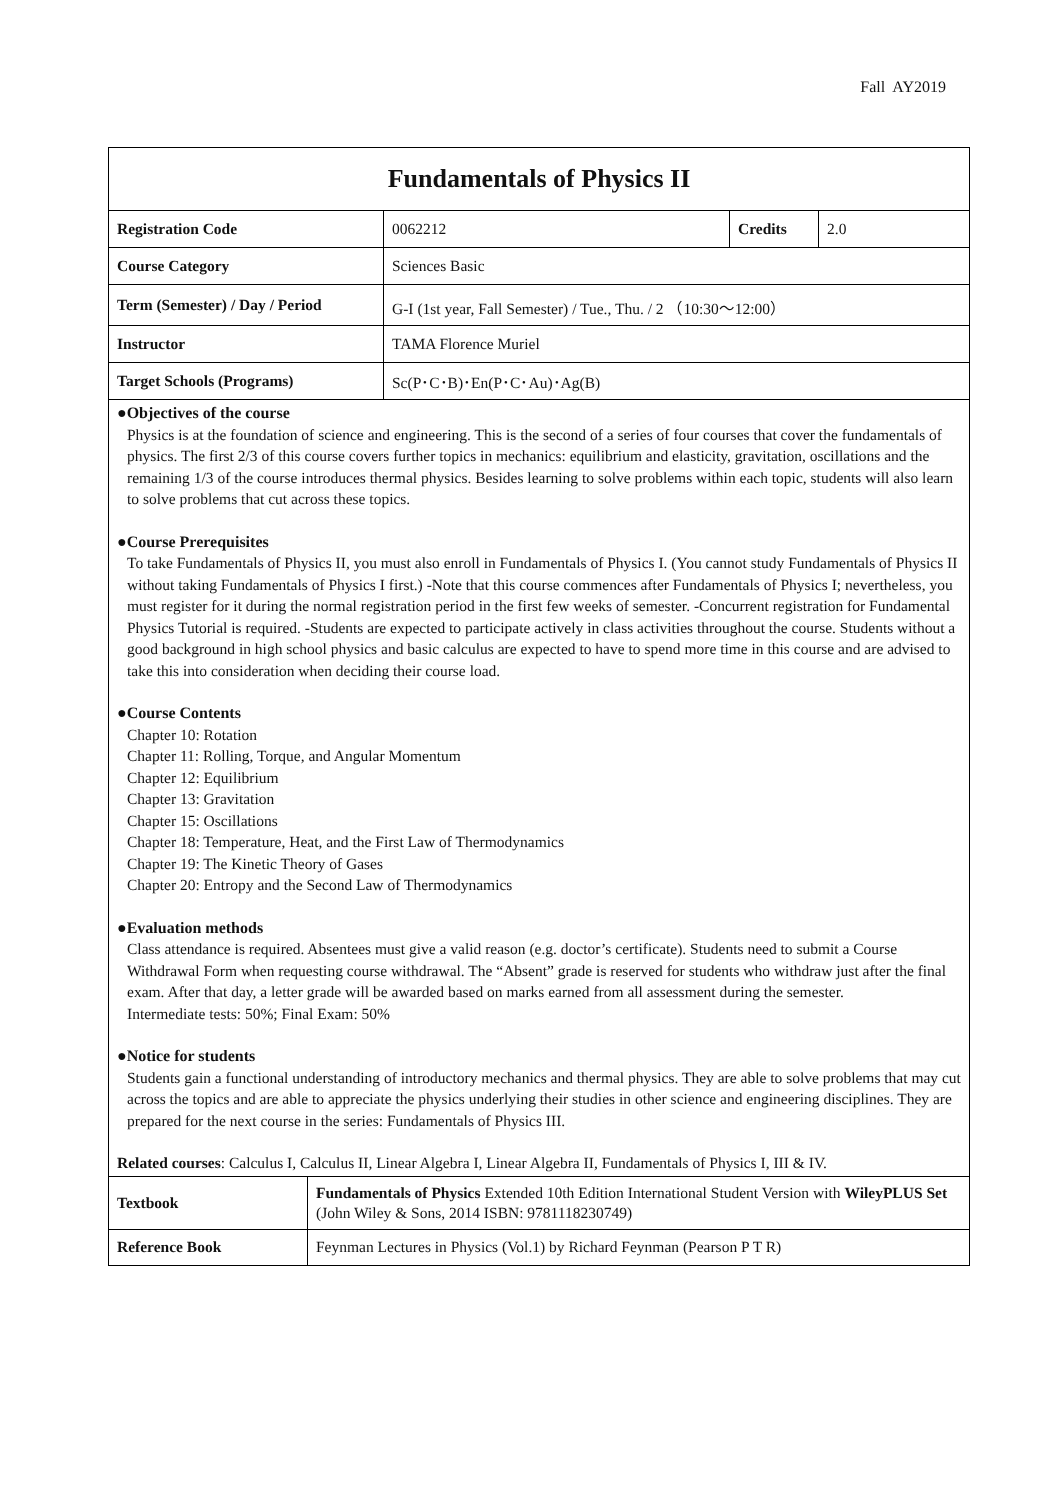Fall AY2019
| Fundamentals of Physics II | | | |
| Registration Code | 0062212 | Credits | 2.0 |
| Course Category | Sciences Basic | | |
| Term (Semester) / Day / Period | G-I (1st year, Fall Semester) / Tue., Thu. / 2 （10:30～12:00） | | |
| Instructor | TAMA Florence Muriel | | |
| Target Schools (Programs) | Sc(P･C･B)･En(P･C･Au)･Ag(B) | | |
●Objectives of the course
Physics is at the foundation of science and engineering. This is the second of a series of four courses that cover the fundamentals of physics. The first 2/3 of this course covers further topics in mechanics: equilibrium and elasticity, gravitation, oscillations and the remaining 1/3 of the course introduces thermal physics. Besides learning to solve problems within each topic, students will also learn to solve problems that cut across these topics.
●Course Prerequisites
To take Fundamentals of Physics II, you must also enroll in Fundamentals of Physics I. (You cannot study Fundamentals of Physics II without taking Fundamentals of Physics I first.) -Note that this course commences after Fundamentals of Physics I; nevertheless, you must register for it during the normal registration period in the first few weeks of semester. -Concurrent registration for Fundamental Physics Tutorial is required. -Students are expected to participate actively in class activities throughout the course. Students without a good background in high school physics and basic calculus are expected to have to spend more time in this course and are advised to take this into consideration when deciding their course load.
●Course Contents
Chapter 10: Rotation
Chapter 11: Rolling, Torque, and Angular Momentum
Chapter 12: Equilibrium
Chapter 13: Gravitation
Chapter 15: Oscillations
Chapter 18: Temperature, Heat, and the First Law of Thermodynamics
Chapter 19: The Kinetic Theory of Gases
Chapter 20: Entropy and the Second Law of Thermodynamics
●Evaluation methods
Class attendance is required. Absentees must give a valid reason (e.g. doctor’s certificate). Students need to submit a Course Withdrawal Form when requesting course withdrawal. The “Absent” grade is reserved for students who withdraw just after the final exam. After that day, a letter grade will be awarded based on marks earned from all assessment during the semester.
Intermediate tests: 50%; Final Exam: 50%
●Notice for students
Students gain a functional understanding of introductory mechanics and thermal physics. They are able to solve problems that may cut across the topics and are able to appreciate the physics underlying their studies in other science and engineering disciplines. They are prepared for the next course in the series: Fundamentals of Physics III.
Related courses: Calculus I, Calculus II, Linear Algebra I, Linear Algebra II, Fundamentals of Physics I, III & IV.
| Textbook | Fundamentals of Physics Extended 10th Edition International Student Version with WileyPLUS Set (John Wiley & Sons, 2014 ISBN: 9781118230749) |
| Reference Book | Feynman Lectures in Physics (Vol.1) by Richard Feynman (Pearson P T R) |